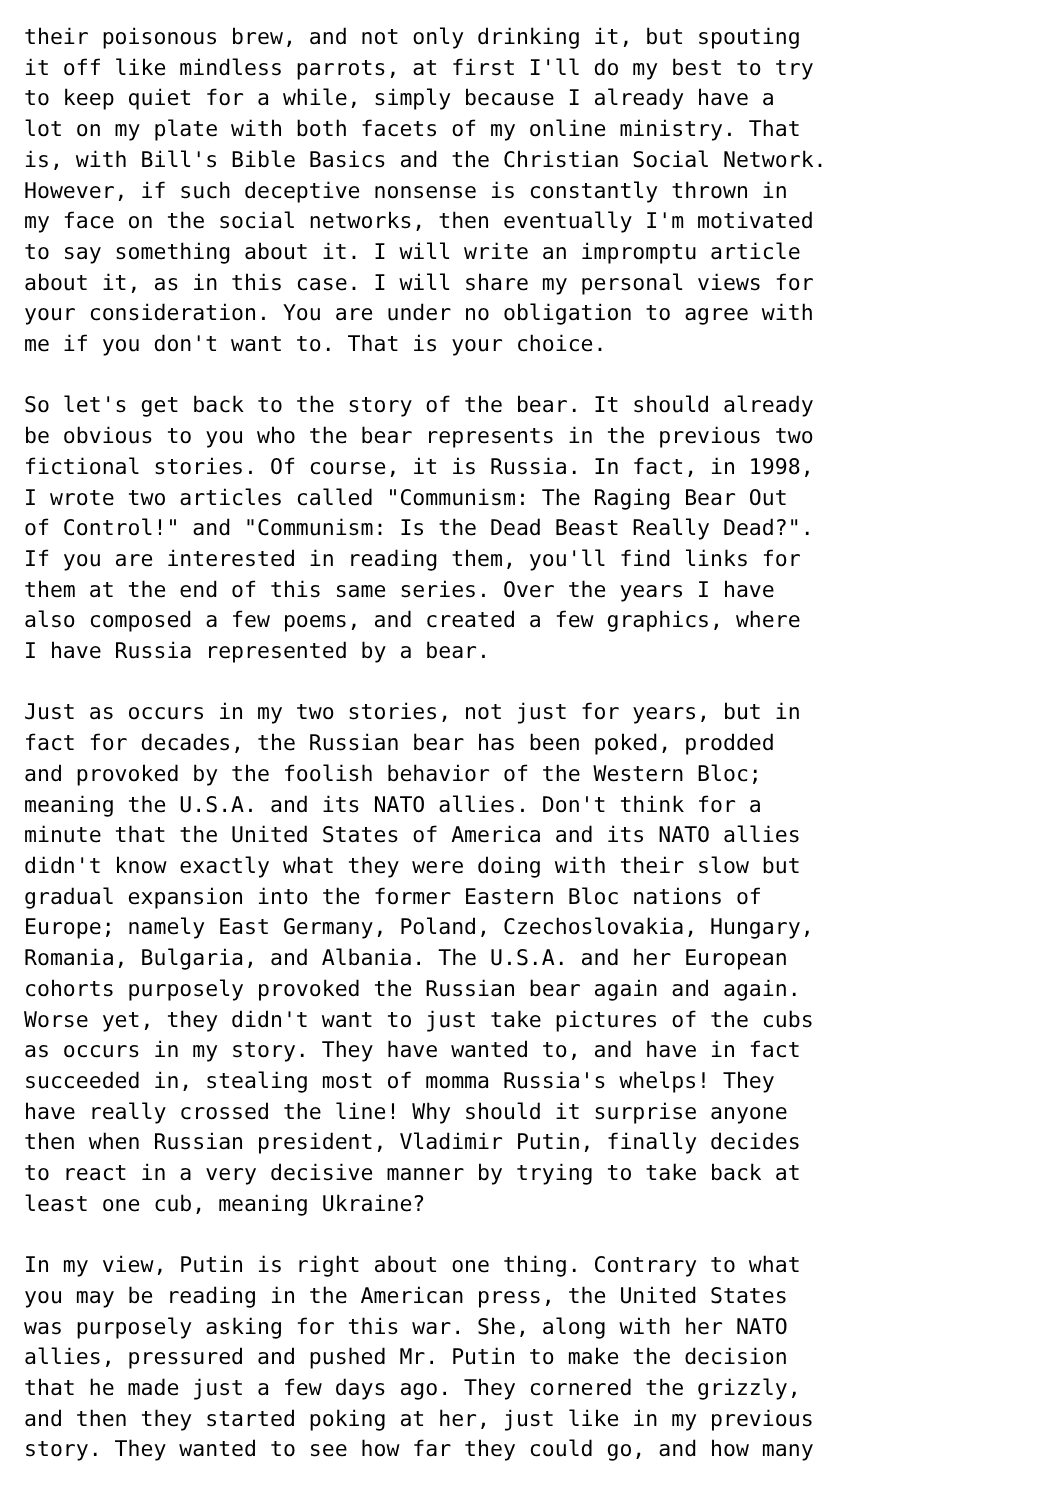their poisonous brew, and not only drinking it, but spouting
it off like mindless parrots, at first I'll do my best to try
to keep quiet for a while, simply because I already have a
lot on my plate with both facets of my online ministry. That
is, with Bill's Bible Basics and the Christian Social Network.
However, if such deceptive nonsense is constantly thrown in
my face on the social networks, then eventually I'm motivated
to say something about it. I will write an impromptu article
about it, as in this case. I will share my personal views for
your consideration. You are under no obligation to agree with
me if you don't want to. That is your choice.

So let's get back to the story of the bear. It should already
be obvious to you who the bear represents in the previous two
fictional stories. Of course, it is Russia. In fact, in 1998,
I wrote two articles called "Communism: The Raging Bear Out
of Control!" and "Communism: Is the Dead Beast Really Dead?".
If you are interested in reading them, you'll find links for
them at the end of this same series. Over the years I have
also composed a few poems, and created a few graphics, where
I have Russia represented by a bear.

Just as occurs in my two stories, not just for years, but in
fact for decades, the Russian bear has been poked, prodded
and provoked by the foolish behavior of the Western Bloc;
meaning the U.S.A. and its NATO allies. Don't think for a
minute that the United States of America and its NATO allies
didn't know exactly what they were doing with their slow but
gradual expansion into the former Eastern Bloc nations of
Europe; namely East Germany, Poland, Czechoslovakia, Hungary,
Romania, Bulgaria, and Albania. The U.S.A. and her European
cohorts purposely provoked the Russian bear again and again.
Worse yet, they didn't want to just take pictures of the cubs
as occurs in my story. They have wanted to, and have in fact
succeeded in, stealing most of momma Russia's whelps! They
have really crossed the line! Why should it surprise anyone
then when Russian president, Vladimir Putin, finally decides
to react in a very decisive manner by trying to take back at
least one cub, meaning Ukraine?

In my view, Putin is right about one thing. Contrary to what
you may be reading in the American press, the United States
was purposely asking for this war. She, along with her NATO
allies, pressured and pushed Mr. Putin to make the decision
that he made just a few days ago. They cornered the grizzly,
and then they started poking at her, just like in my previous
story. They wanted to see how far they could go, and how many